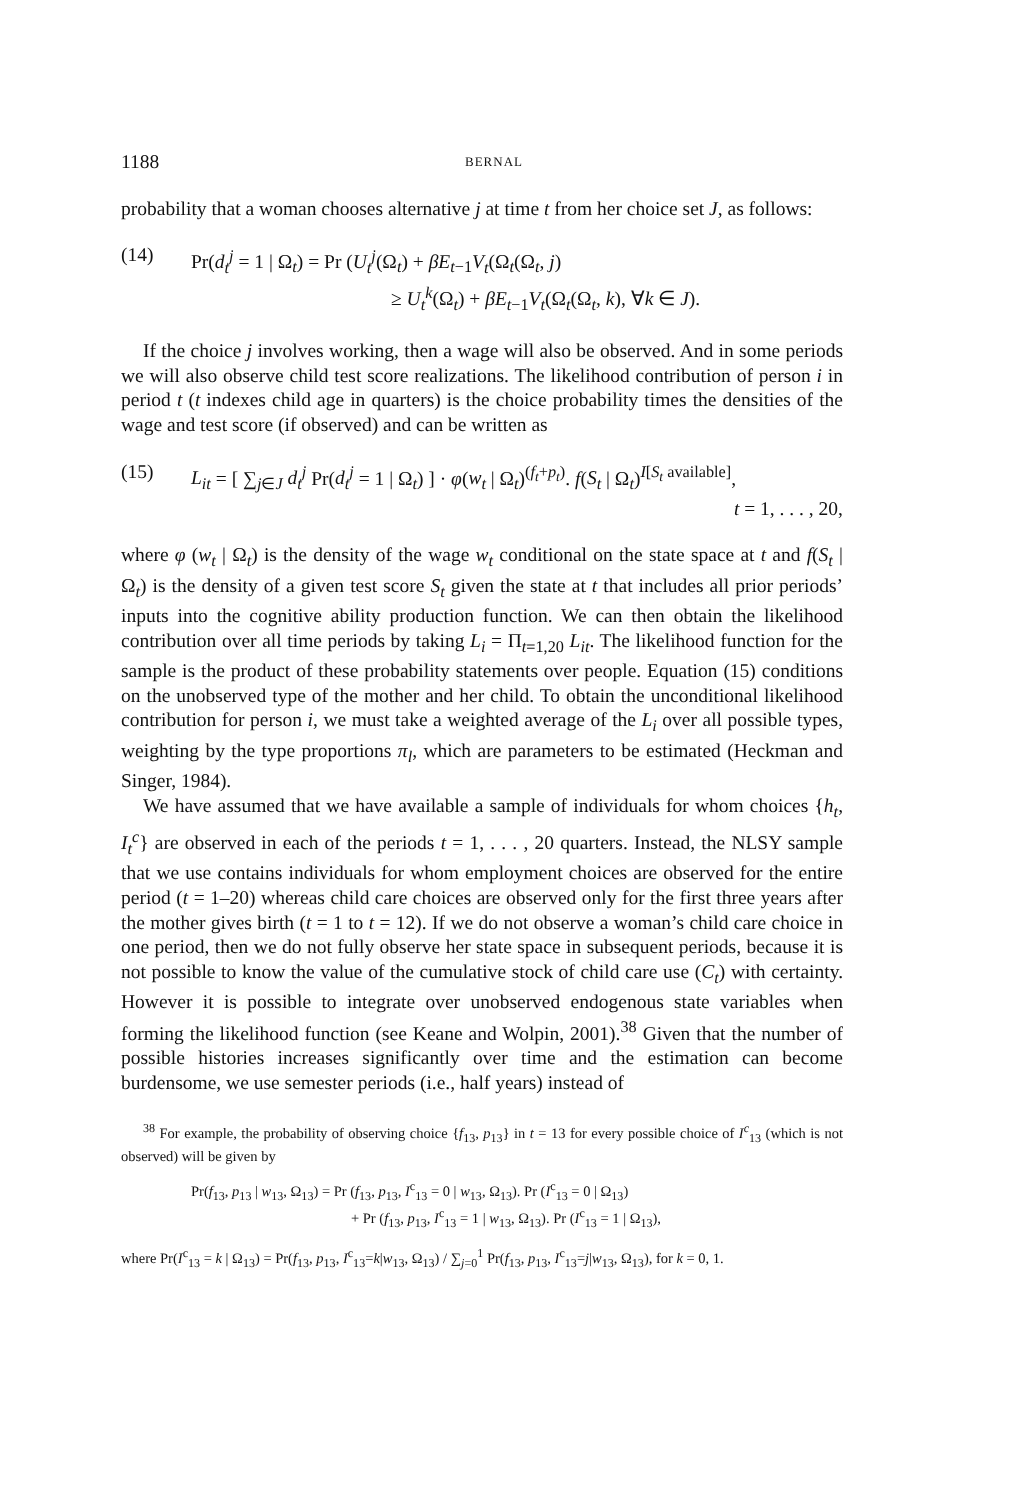1188 BERNAL
probability that a woman chooses alternative j at time t from her choice set J, as follows:
(14) Pr(d<sub>t</sub><sup>j</sup> = 1 | Ω<sub>t</sub>) = Pr (U<sub>t</sub><sup>j</sup>(Ω<sub>t</sub>) + βE<sub>t−1</sub>V<sub>t</sub>(Ω<sub>t</sub>(Ω<sub>t</sub>, j)
≥ U<sub>t</sub><sup>k</sup>(Ω<sub>t</sub>) + βE<sub>t−1</sub>V<sub>t</sub>(Ω<sub>t</sub>(Ω<sub>t</sub>, k), ∀k ∈ J).
If the choice j involves working, then a wage will also be observed. And in some periods we will also observe child test score realizations. The likelihood contribution of person i in period t (t indexes child age in quarters) is the choice probability times the densities of the wage and test score (if observed) and can be written as
(15) L<sub>it</sub> = [ ∑<sub>j∈J</sub> d<sub>t</sub><sup>j</sup> Pr(d<sub>t</sub><sup>j</sup> = 1 | Ω<sub>t</sub>) ] · φ(w<sub>t</sub> | Ω<sub>t</sub>)<sup>(f<sub>t</sub>+p<sub>t</sub>)</sup>. f(S<sub>t</sub> | Ω<sub>t</sub>)<sup>I[S<sub>t</sub> available]</sup>,
t = 1, . . . , 20,
where φ (w<sub>t</sub> | Ω<sub>t</sub>) is the density of the wage w<sub>t</sub> conditional on the state space at t and f(S<sub>t</sub> | Ω<sub>t</sub>) is the density of a given test score S<sub>t</sub> given the state at t that includes all prior periods’ inputs into the cognitive ability production function. We can then obtain the likelihood contribution over all time periods by taking L<sub>i</sub> = Π<sub>t=1,20</sub> L<sub>it</sub>. The likelihood function for the sample is the product of these probability statements over people. Equation (15) conditions on the unobserved type of the mother and her child. To obtain the unconditional likelihood contribution for person i, we must take a weighted average of the L<sub>i</sub> over all possible types, weighting by the type proportions π<sub>l</sub>, which are parameters to be estimated (Heckman and Singer, 1984).
We have assumed that we have available a sample of individuals for whom choices {h<sub>t</sub>, I<sub>t</sub><sup>c</sup>} are observed in each of the periods t = 1, . . . , 20 quarters. Instead, the NLSY sample that we use contains individuals for whom employment choices are observed for the entire period (t = 1–20) whereas child care choices are observed only for the first three years after the mother gives birth (t = 1 to t = 12). If we do not observe a woman’s child care choice in one period, then we do not fully observe her state space in subsequent periods, because it is not possible to know the value of the cumulative stock of child care use (C<sub>t</sub>) with certainty. However it is possible to integrate over unobserved endogenous state variables when forming the likelihood function (see Keane and Wolpin, 2001).<sup>38</sup> Given that the number of possible histories increases significantly over time and the estimation can become burdensome, we use semester periods (i.e., half years) instead of
<sup>38</sup> For example, the probability of observing choice {f<sub>13</sub>, p<sub>13</sub>} in t = 13 for every possible choice of I<sup>c</sup><sub>13</sub> (which is not observed) will be given by
Pr(f<sub>13</sub>, p<sub>13</sub> | w<sub>13</sub>, Ω<sub>13</sub>) = Pr (f<sub>13</sub>, p<sub>13</sub>, I<sup>c</sup><sub>13</sub> = 0 | w<sub>13</sub>, Ω<sub>13</sub>). Pr (I<sup>c</sup><sub>13</sub> = 0 | Ω<sub>13</sub>)
+ Pr (f<sub>13</sub>, p<sub>13</sub>, I<sup>c</sup><sub>13</sub> = 1 | w<sub>13</sub>, Ω<sub>13</sub>). Pr (I<sup>c</sup><sub>13</sub> = 1 | Ω<sub>13</sub>),
where Pr(I<sup>c</sup><sub>13</sub> = k | Ω<sub>13</sub>) = Pr(f<sub>13</sub>, p<sub>13</sub>, I<sup>c</sup><sub>13</sub>=k|w<sub>13</sub>, Ω<sub>13</sub>) / ∑<sub>j=0</sub><sup>1</sup> Pr(f<sub>13</sub>, p<sub>13</sub>, I<sup>c</sup><sub>13</sub>=j|w<sub>13</sub>, Ω<sub>13</sub>), for k = 0, 1.